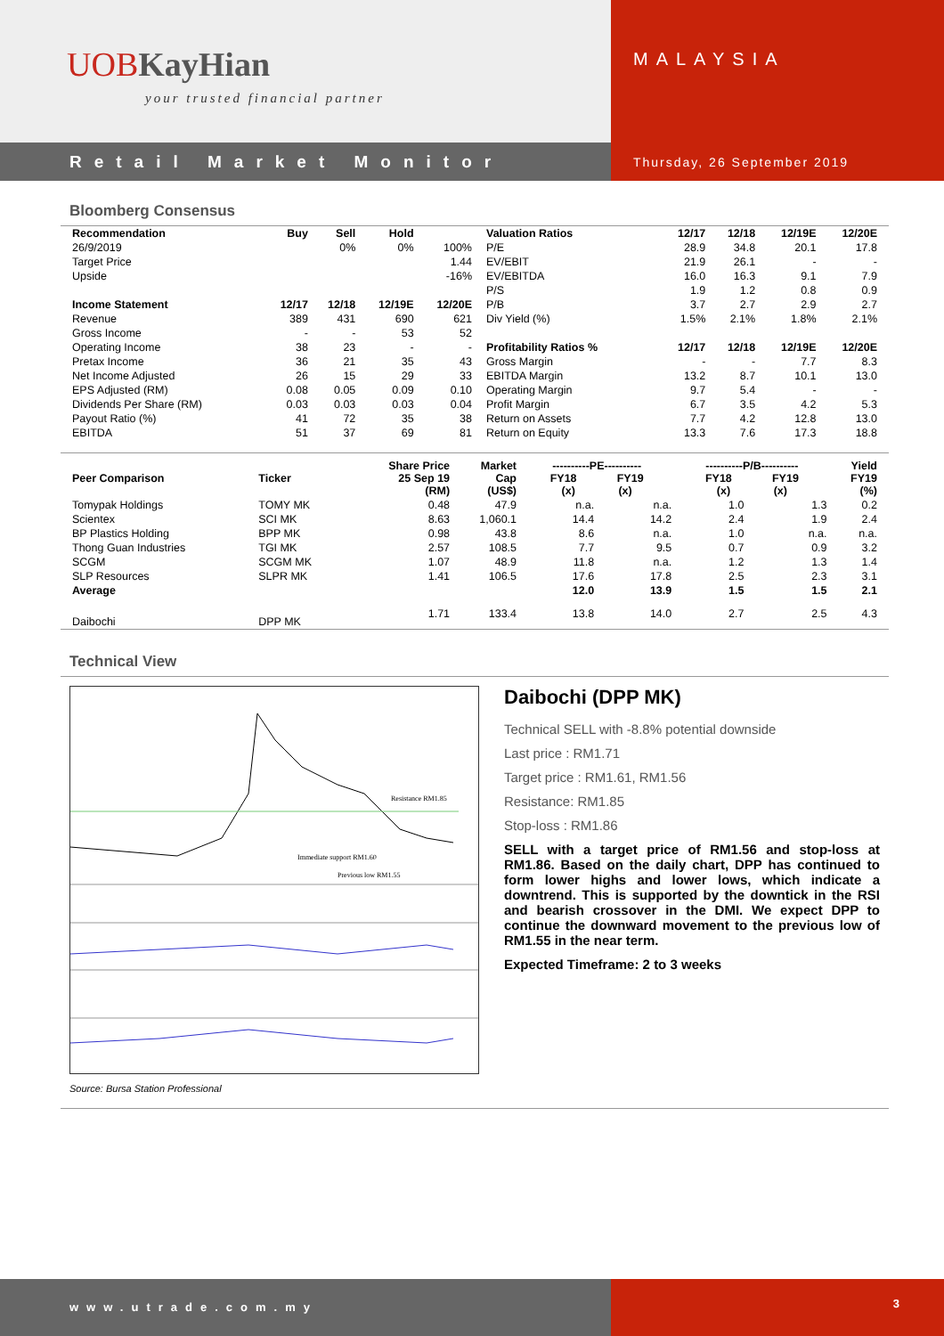UOBKayHian
your trusted financial partner
MALAYSIA
Retail Market Monitor
Thursday, 26 September 2019
Bloomberg Consensus
| Recommendation | Buy | Sell | Hold | |
| --- | --- | --- | --- | --- |
| 26/9/2019 | | 0% | 0% | 100% |
| Target Price | | | | 1.44 |
| Upside | | | | -16% |
| Income Statement | 12/17 | 12/18 | 12/19E | 12/20E |
| Revenue | 389 | 431 | 690 | 621 |
| Gross Income | - | - | 53 | 52 |
| Operating Income | 38 | 23 | - | - |
| Pretax Income | 36 | 21 | 35 | 43 |
| Net Income Adjusted | 26 | 15 | 29 | 33 |
| EPS Adjusted (RM) | 0.08 | 0.05 | 0.09 | 0.10 |
| Dividends Per Share (RM) | 0.03 | 0.03 | 0.03 | 0.04 |
| Payout Ratio (%) | 41 | 72 | 35 | 38 |
| EBITDA | 51 | 37 | 69 | 81 |
| Valuation Ratios | 12/17 | 12/18 | 12/19E | 12/20E |
| --- | --- | --- | --- | --- |
| P/E | 28.9 | 34.8 | 20.1 | 17.8 |
| EV/EBIT | 21.9 | 26.1 | - | - |
| EV/EBITDA | 16.0 | 16.3 | 9.1 | 7.9 |
| P/S | 1.9 | 1.2 | 0.8 | 0.9 |
| P/B | 3.7 | 2.7 | 2.9 | 2.7 |
| Div Yield (%) | 1.5% | 2.1% | 1.8% | 2.1% |
| Profitability Ratios % | 12/17 | 12/18 | 12/19E | 12/20E |
| Gross Margin | - | - | 7.7 | 8.3 |
| EBITDA Margin | 13.2 | 8.7 | 10.1 | 13.0 |
| Operating Margin | 9.7 | 5.4 | - | - |
| Profit Margin | 6.7 | 3.5 | 4.2 | 5.3 |
| Return on Assets | 7.7 | 4.2 | 12.8 | 13.0 |
| Return on Equity | 13.3 | 7.6 | 17.3 | 18.8 |
| Peer Comparison | Ticker | Share Price 25 Sep 19 (RM) | Market Cap (US$) | ----------PE---------- FY18 FY19 (x) (x) | | ----------P/B---------- FY18 FY19 (x) (x) | | Yield FY19 (%) |
| --- | --- | --- | --- | --- | --- | --- | --- | --- |
| Tomypak Holdings | TOMY MK | 0.48 | 47.9 | n.a. | n.a. | 1.0 | 1.3 | 0.2 |
| Scientex | SCI MK | 8.63 | 1,060.1 | 14.4 | 14.2 | 2.4 | 1.9 | 2.4 |
| BP Plastics Holding | BPP MK | 0.98 | 43.8 | 8.6 | n.a. | 1.0 | n.a. | n.a. |
| Thong Guan Industries | TGI MK | 2.57 | 108.5 | 7.7 | 9.5 | 0.7 | 0.9 | 3.2 |
| SCGM | SCGM MK | 1.07 | 48.9 | 11.8 | n.a. | 1.2 | 1.3 | 1.4 |
| SLP Resources | SLPR MK | 1.41 | 106.5 | 17.6 | 17.8 | 2.5 | 2.3 | 3.1 |
| Average | | | | 12.0 | 13.9 | 1.5 | 1.5 | 2.1 |
| Daibochi | DPP MK | 1.71 | 133.4 | 13.8 | 14.0 | 2.7 | 2.5 | 4.3 |
Technical View
Resistance RM1.85
Immediate support RM1.60
Previous low RM1.55
Source: Bursa Station Professional
Daibochi (DPP MK)
Technical SELL with -8.8% potential downside
Last price : RM1.71
Target price : RM1.61, RM1.56
Resistance: RM1.85
Stop-loss : RM1.86
SELL with a target price of RM1.56 and stop-loss at RM1.86. Based on the daily chart, DPP has continued to form lower highs and lower lows, which indicate a downtrend. This is supported by the downtick in the RSI and bearish crossover in the DMI. We expect DPP to continue the downward movement to the previous low of RM1.55 in the near term.
Expected Timeframe: 2 to 3 weeks
www.utrade.com.my
3